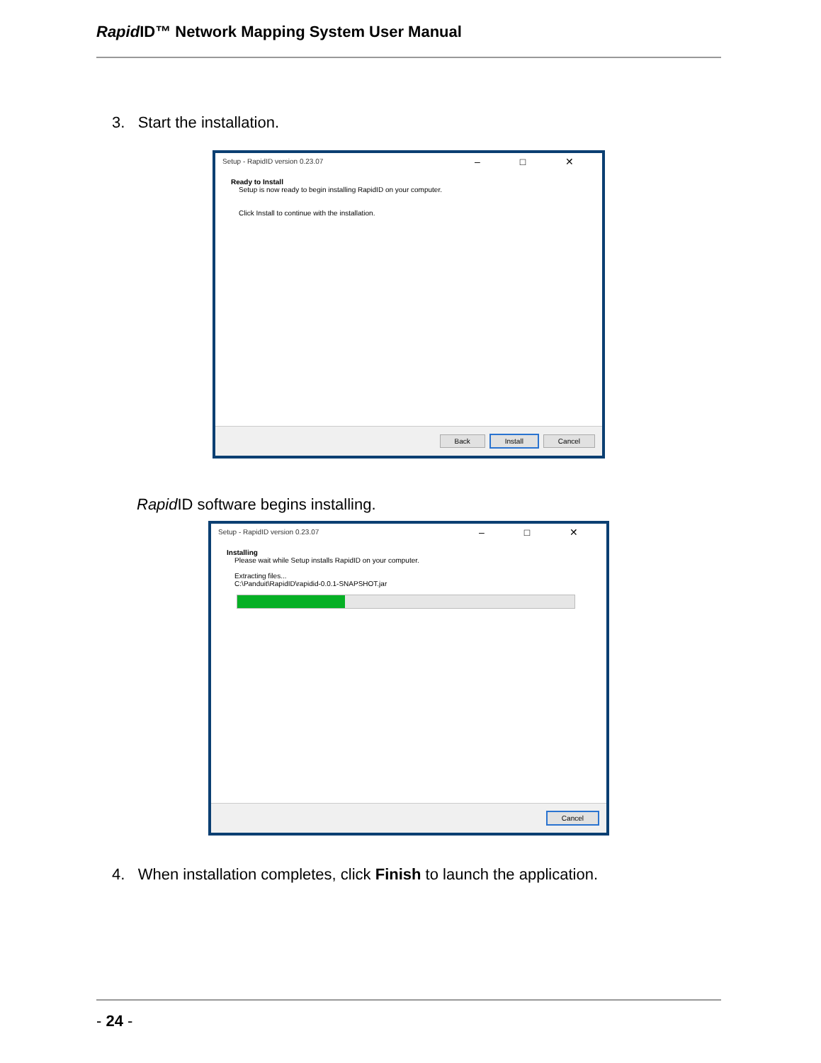Rapid ID™ Network Mapping System User Manual
3. Start the installation.
Setup - RapidID version 0.23.07
– □ ✕
Ready to Install
Setup is now ready to begin installing RapidID on your computer.
Click Install to continue with the installation.
Back Install Cancel
Rapid ID software begins installing.
Setup - RapidID version 0.23.07
– □ ✕
Installing
Please wait while Setup installs RapidID on your computer.
Extracting files...
C:\Panduit\RapidID\rapidid-0.0.1-SNAPSHOT.jar
Cancel
4. When installation completes, click Finish to launch the application.
- 24 -